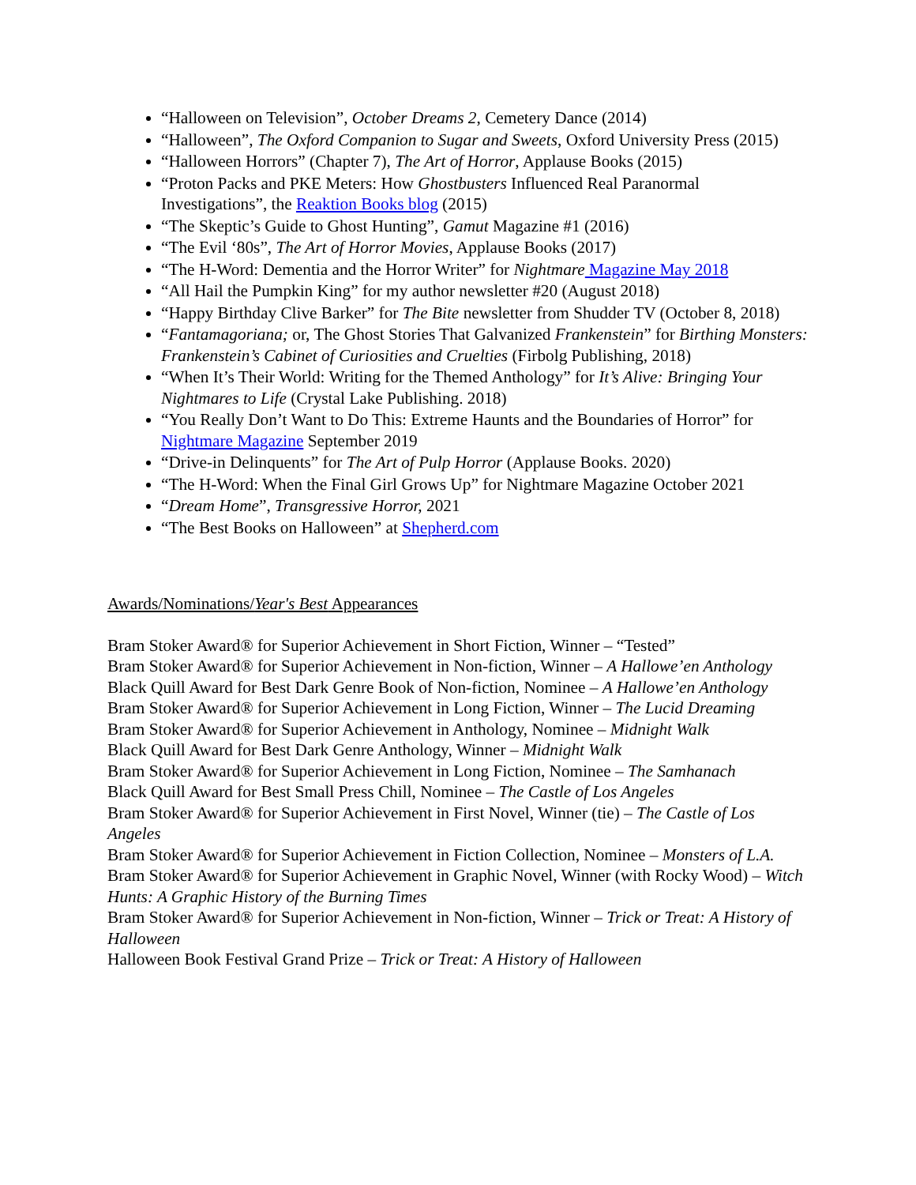“Halloween on Television”, October Dreams 2, Cemetery Dance (2014)
“Halloween”, The Oxford Companion to Sugar and Sweets, Oxford University Press (2015)
“Halloween Horrors” (Chapter 7), The Art of Horror, Applause Books (2015)
“Proton Packs and PKE Meters: How Ghostbusters Influenced Real Paranormal Investigations”, the Reaktion Books blog (2015)
“The Skeptic’s Guide to Ghost Hunting”, Gamut Magazine #1 (2016)
“The Evil ‘80s”, The Art of Horror Movies, Applause Books (2017)
“The H-Word: Dementia and the Horror Writer” for Nightmare Magazine May 2018
“All Hail the Pumpkin King” for my author newsletter #20 (August 2018)
“Happy Birthday Clive Barker” for The Bite newsletter from Shudder TV (October 8, 2018)
“Fantamagoriana; or, The Ghost Stories That Galvanized Frankenstein” for Birthing Monsters: Frankenstein’s Cabinet of Curiosities and Cruelties (Firbolg Publishing, 2018)
“When It’s Their World: Writing for the Themed Anthology” for It’s Alive: Bringing Your Nightmares to Life (Crystal Lake Publishing. 2018)
“You Really Don’t Want to Do This: Extreme Haunts and the Boundaries of Horror” for Nightmare Magazine September 2019
“Drive-in Delinquents” for The Art of Pulp Horror (Applause Books. 2020)
“The H-Word: When the Final Girl Grows Up” for Nightmare Magazine October 2021
“Dream Home”, Transgressive Horror, 2021
“The Best Books on Halloween” at Shepherd.com
Awards/Nominations/Year's Best Appearances
Bram Stoker Award® for Superior Achievement in Short Fiction, Winner – “Tested”
Bram Stoker Award® for Superior Achievement in Non-fiction, Winner – A Hallowe’en Anthology
Black Quill Award for Best Dark Genre Book of Non-fiction, Nominee – A Hallowe’en Anthology
Bram Stoker Award® for Superior Achievement in Long Fiction, Winner – The Lucid Dreaming
Bram Stoker Award® for Superior Achievement in Anthology, Nominee – Midnight Walk
Black Quill Award for Best Dark Genre Anthology, Winner – Midnight Walk
Bram Stoker Award® for Superior Achievement in Long Fiction, Nominee – The Samhanach
Black Quill Award for Best Small Press Chill, Nominee – The Castle of Los Angeles
Bram Stoker Award® for Superior Achievement in First Novel, Winner (tie) – The Castle of Los Angeles
Bram Stoker Award® for Superior Achievement in Fiction Collection, Nominee – Monsters of L.A.
Bram Stoker Award® for Superior Achievement in Graphic Novel, Winner (with Rocky Wood) – Witch Hunts: A Graphic History of the Burning Times
Bram Stoker Award® for Superior Achievement in Non-fiction, Winner – Trick or Treat: A History of Halloween
Halloween Book Festival Grand Prize – Trick or Treat: A History of Halloween